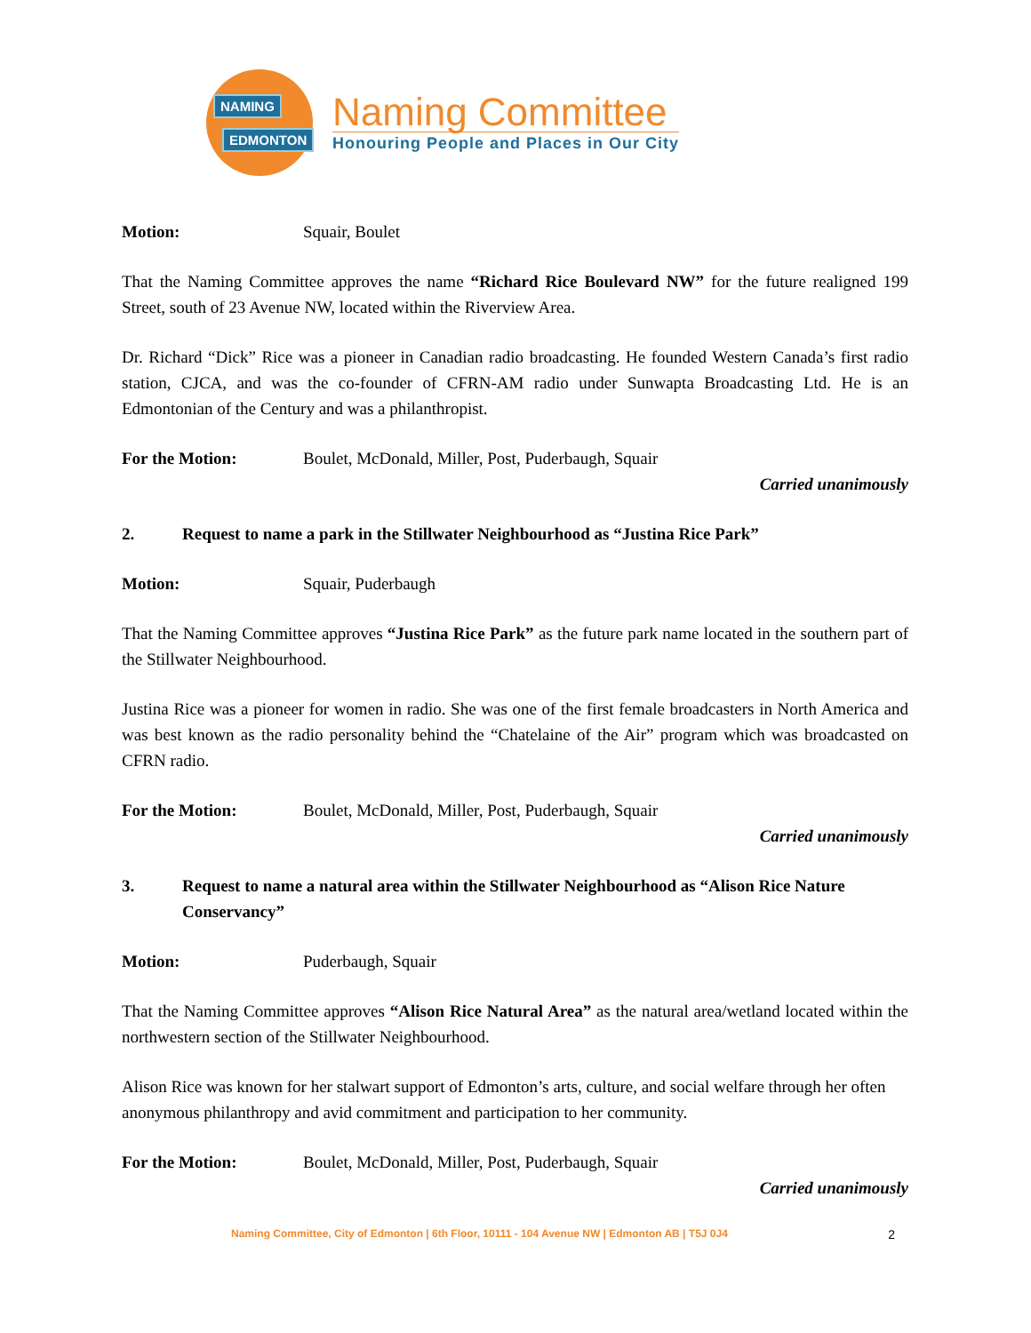NAMING
EDMONTON
Naming Committee
Honouring People and Places in Our City
Motion: Squair, Boulet
That the Naming Committee approves the name “Richard Rice Boulevard NW” for the future realigned 199 Street, south of 23 Avenue NW, located within the Riverview Area.
Dr. Richard “Dick” Rice was a pioneer in Canadian radio broadcasting. He founded Western Canada’s first radio station, CJCA, and was the co-founder of CFRN-AM radio under Sunwapta Broadcasting Ltd. He is an Edmontonian of the Century and was a philanthropist.
For the Motion: Boulet, McDonald, Miller, Post, Puderbaugh, Squair
Carried unanimously
2. Request to name a park in the Stillwater Neighbourhood as “Justina Rice Park”
Motion: Squair, Puderbaugh
That the Naming Committee approves “Justina Rice Park” as the future park name located in the southern part of the Stillwater Neighbourhood.
Justina Rice was a pioneer for women in radio. She was one of the first female broadcasters in North America and was best known as the radio personality behind the “Chatelaine of the Air” program which was broadcasted on CFRN radio.
For the Motion: Boulet, McDonald, Miller, Post, Puderbaugh, Squair
Carried unanimously
3. Request to name a natural area within the Stillwater Neighbourhood as “Alison Rice Nature Conservancy”
Motion: Puderbaugh, Squair
That the Naming Committee approves “Alison Rice Natural Area” as the natural area/wetland located within the northwestern section of the Stillwater Neighbourhood.
Alison Rice was known for her stalwart support of Edmonton’s arts, culture, and social welfare through her often anonymous philanthropy and avid commitment and participation to her community.
For the Motion: Boulet, McDonald, Miller, Post, Puderbaugh, Squair
Carried unanimously
Naming Committee, City of Edmonton | 6th Floor, 10111 - 104 Avenue NW | Edmonton AB | T5J 0J4 2